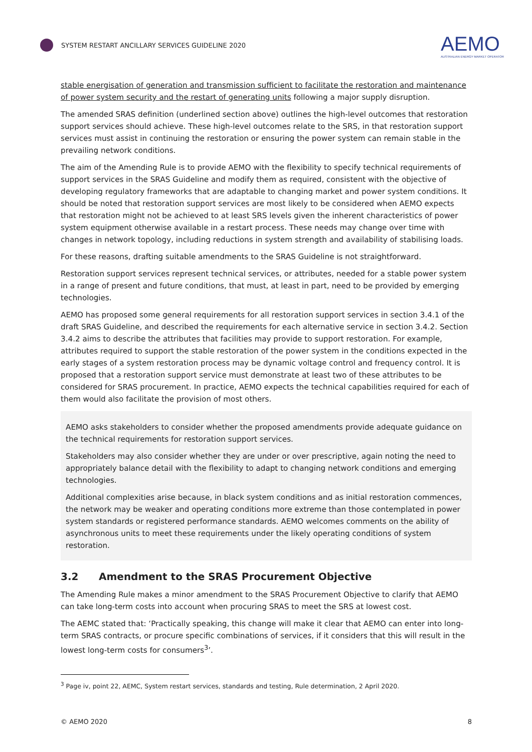SYSTEM RESTART ANCILLARY SERVICES GUIDELINE 2020
AEMO
AUSTRALIAN ENERGY MARKET OPERATOR
stable energisation of generation and transmission sufficient to facilitate the restoration and maintenance of power system security and the restart of generating units following a major supply disruption.
The amended SRAS definition (underlined section above) outlines the high-level outcomes that restoration support services should achieve. These high-level outcomes relate to the SRS, in that restoration support services must assist in continuing the restoration or ensuring the power system can remain stable in the prevailing network conditions.
The aim of the Amending Rule is to provide AEMO with the flexibility to specify technical requirements of support services in the SRAS Guideline and modify them as required, consistent with the objective of developing regulatory frameworks that are adaptable to changing market and power system conditions. It should be noted that restoration support services are most likely to be considered when AEMO expects that restoration might not be achieved to at least SRS levels given the inherent characteristics of power system equipment otherwise available in a restart process. These needs may change over time with changes in network topology, including reductions in system strength and availability of stabilising loads.
For these reasons, drafting suitable amendments to the SRAS Guideline is not straightforward.
Restoration support services represent technical services, or attributes, needed for a stable power system in a range of present and future conditions, that must, at least in part, need to be provided by emerging technologies.
AEMO has proposed some general requirements for all restoration support services in section 3.4.1 of the draft SRAS Guideline, and described the requirements for each alternative service in section 3.4.2. Section 3.4.2 aims to describe the attributes that facilities may provide to support restoration. For example, attributes required to support the stable restoration of the power system in the conditions expected in the early stages of a system restoration process may be dynamic voltage control and frequency control. It is proposed that a restoration support service must demonstrate at least two of these attributes to be considered for SRAS procurement. In practice, AEMO expects the technical capabilities required for each of them would also facilitate the provision of most others.
AEMO asks stakeholders to consider whether the proposed amendments provide adequate guidance on the technical requirements for restoration support services.
Stakeholders may also consider whether they are under or over prescriptive, again noting the need to appropriately balance detail with the flexibility to adapt to changing network conditions and emerging technologies.
Additional complexities arise because, in black system conditions and as initial restoration commences, the network may be weaker and operating conditions more extreme than those contemplated in power system standards or registered performance standards. AEMO welcomes comments on the ability of asynchronous units to meet these requirements under the likely operating conditions of system restoration.
3.2 Amendment to the SRAS Procurement Objective
The Amending Rule makes a minor amendment to the SRAS Procurement Objective to clarify that AEMO can take long-term costs into account when procuring SRAS to meet the SRS at lowest cost.
The AEMC stated that: ‘Practically speaking, this change will make it clear that AEMO can enter into long-term SRAS contracts, or procure specific combinations of services, if it considers that this will result in the lowest long-term costs for consumers<sup>3</sup>’.
<sup>3</sup> Page iv, point 22, AEMC, System restart services, standards and testing, Rule determination, 2 April 2020.
© AEMO 2020 8